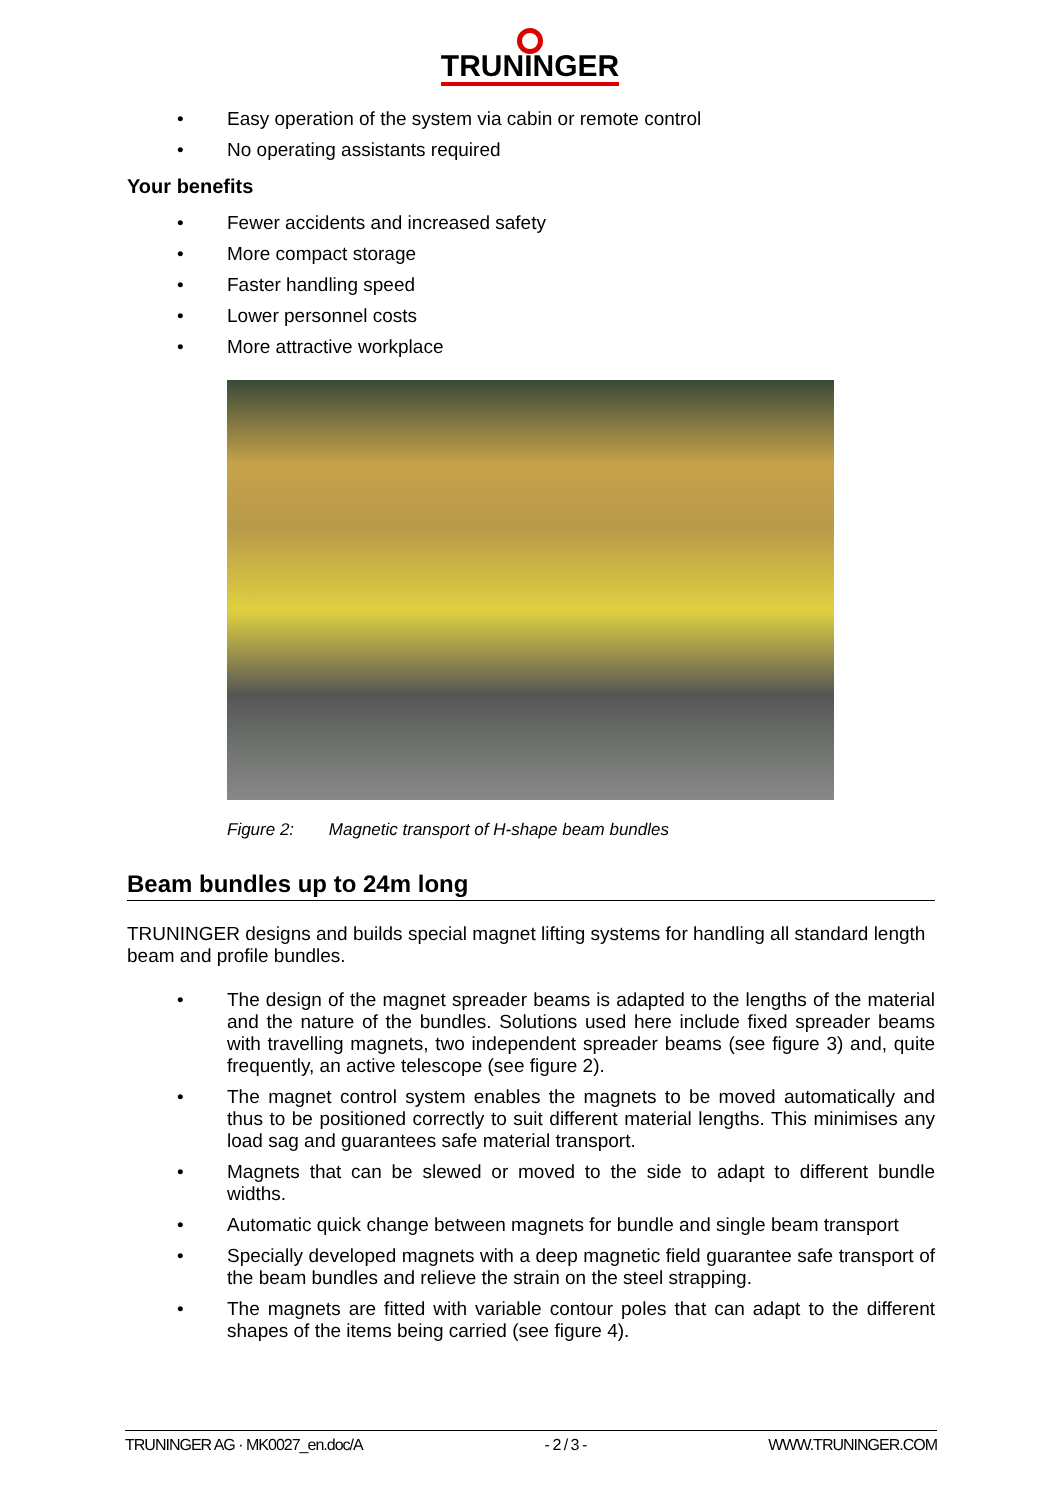TRUNINGER
• Easy operation of the system via cabin or remote control
• No operating assistants required
Your benefits
• Fewer accidents and increased safety
• More compact storage
• Faster handling speed
• Lower personnel costs
• More attractive workplace
Figure 2: Magnetic transport of H-shape beam bundles
Beam bundles up to 24m long
TRUNINGER designs and builds special magnet lifting systems for handling all standard length beam and profile bundles.
• The design of the magnet spreader beams is adapted to the lengths of the material and the nature of the bundles. Solutions used here include fixed spreader beams with travelling magnets, two independent spreader beams (see figure 3) and, quite frequently, an active telescope (see figure 2).
• The magnet control system enables the magnets to be moved automatically and thus to be positioned correctly to suit different material lengths. This minimises any load sag and guarantees safe material transport.
• Magnets that can be slewed or moved to the side to adapt to different bundle widths.
• Automatic quick change between magnets for bundle and single beam transport
• Specially developed magnets with a deep magnetic field guarantee safe transport of the beam bundles and relieve the strain on the steel strapping.
• The magnets are fitted with variable contour poles that can adapt to the different shapes of the items being carried (see figure 4).
TRUNINGER AG · MK0027_en.doc/A - 2 / 3 - WWW.TRUNINGER.COM